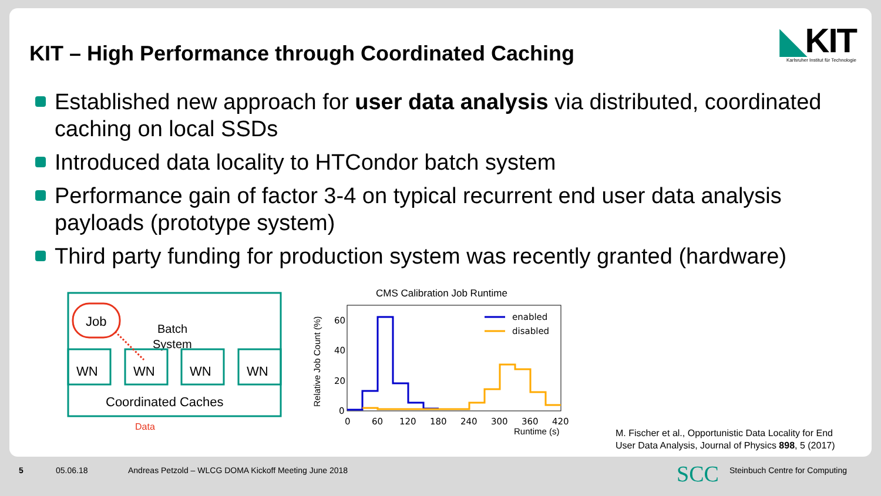KIT – High Performance through Coordinated Caching
◣KIT
Karlsruher Institut für Technologie
Established new approach for user data analysis via distributed, coordinated caching on local SSDs
Introduced data locality to HTCondor batch system
Performance gain of factor 3-4 on typical recurrent end user data analysis payloads (prototype system)
Third party funding for production system was recently granted (hardware)
Job
Batch
System
WN
WN
WN
WN
Coordinated Caches
Data
CMS Calibration Job Runtime
enabled
disabled
60
40
20
0
0
60
120
180
240
300
360
420
Runtime (s)
Relative Job Count (%)
M. Fischer et al., Opportunistic Data Locality for End
User Data Analysis, Journal of Physics 898, 5 (2017)
5 05.06.18
Andreas Petzold – WLCG DOMA Kickoff Meeting June 2018
SCC Steinbuch Centre for Computing